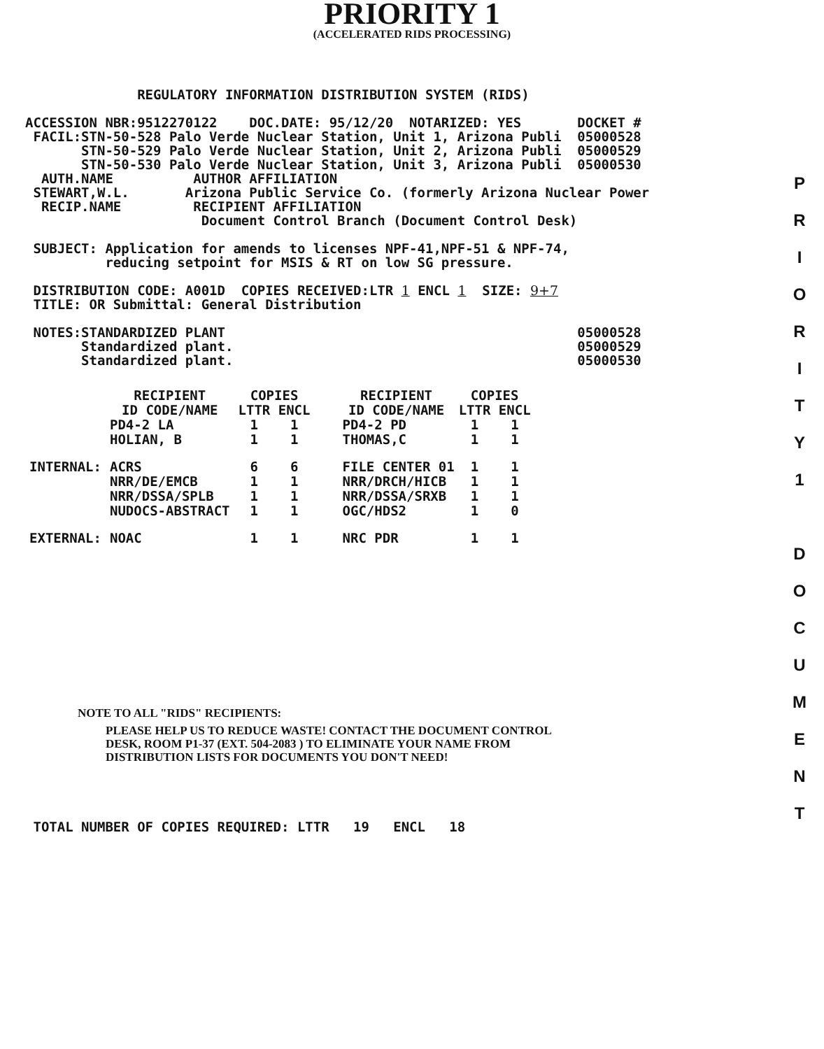PRIORITY 1
(ACCELERATED RIDS PROCESSING)
P
R
I
O
R
I
T
Y
1
D
O
C
U
M
E
N
T
              REGULATORY INFORMATION DISTRIBUTION SYSTEM (RIDS)

ACCESSION NBR:9512270122    DOC.DATE: 95/12/20  NOTARIZED: YES       DOCKET #
 FACIL:STN-50-528 Palo Verde Nuclear Station, Unit 1, Arizona Publi  05000528
       STN-50-529 Palo Verde Nuclear Station, Unit 2, Arizona Publi  05000529
       STN-50-530 Palo Verde Nuclear Station, Unit 3, Arizona Publi  05000530
  AUTH.NAME          AUTHOR AFFILIATION
 STEWART,W.L.       Arizona Public Service Co. (formerly Arizona Nuclear Power
  RECIP.NAME         RECIPIENT AFFILIATION
                      Document Control Branch (Document Control Desk)

 SUBJECT: Application for amends to licenses NPF-41,NPF-51 & NPF-74,
          reducing setpoint for MSIS & RT on low SG pressure.

 DISTRIBUTION CODE: A001D  COPIES RECEIVED:LTR 1 ENCL 1  SIZE: 9+7
 TITLE: OR Submittal: General Distribution

 NOTES:STANDARDIZED PLANT                                            05000528
       Standardized plant.                                           05000529
       Standardized plant.                                           05000530
| | RECIPIENT ID CODE/NAME | COPIES LTTR ENCL | | RECIPIENT ID CODE/NAME | COPIES LTTR ENCL | |
| --- | --- | --- | --- | --- | --- | --- |
| | PD4-2 LA | 1 | 1 | PD4-2 PD | 1 | 1 |
| | HOLIAN, B | 1 | 1 | THOMAS,C | 1 | 1 |
| INTERNAL: | ACRS | 6 | 6 | FILE CENTER 01 | 1 | 1 |
| | NRR/DE/EMCB | 1 | 1 | NRR/DRCH/HICB | 1 | 1 |
| | NRR/DSSA/SPLB | 1 | 1 | NRR/DSSA/SRXB | 1 | 1 |
| | NUDOCS-ABSTRACT | 1 | 1 | OGC/HDS2 | 1 | 0 |
| EXTERNAL: | NOAC | 1 | 1 | NRC PDR | 1 | 1 |
NOTE TO ALL "RIDS" RECIPIENTS:
PLEASE HELP US TO REDUCE WASTE! CONTACT THE DOCUMENT CONTROL
DESK, ROOM P1-37 (EXT. 504-2083 ) TO ELIMINATE YOUR NAME FROM
DISTRIBUTION LISTS FOR DOCUMENTS YOU DON'T NEED!
 TOTAL NUMBER OF COPIES REQUIRED: LTTR   19   ENCL   18